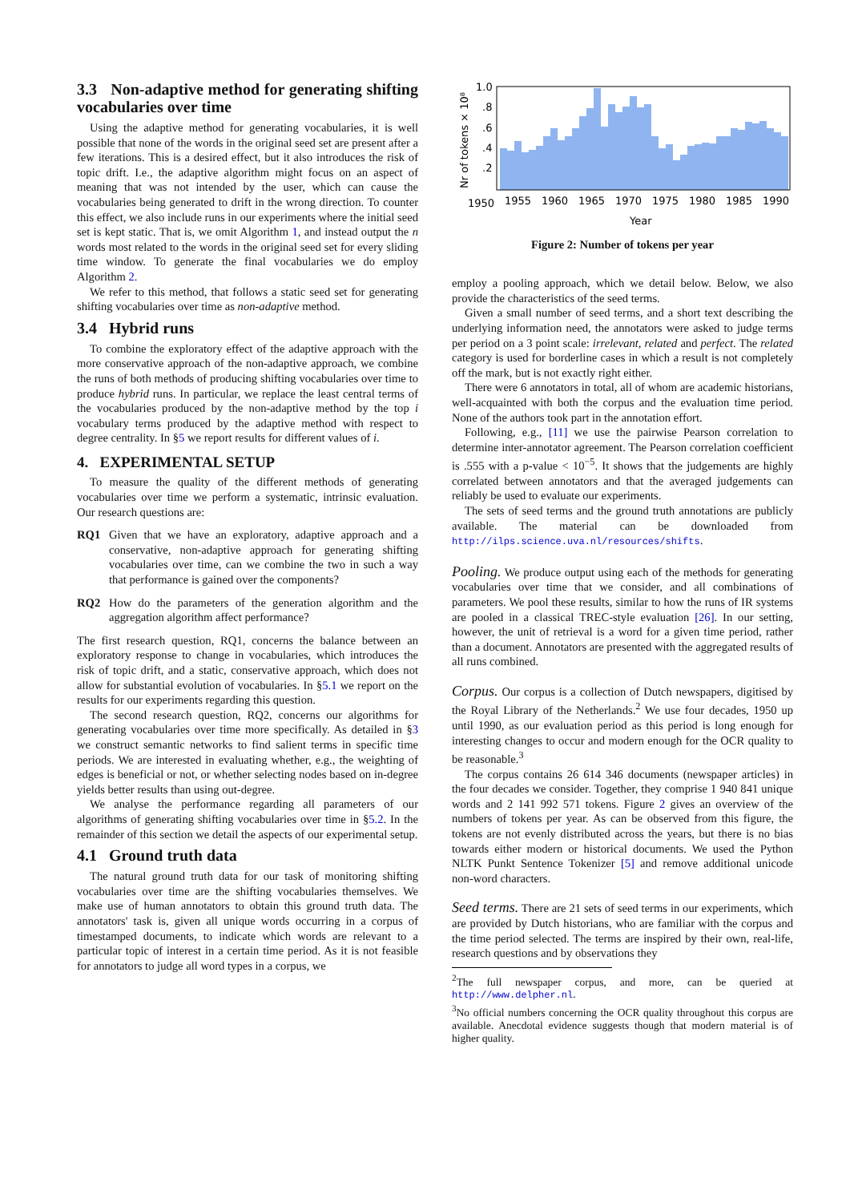3.3 Non-adaptive method for generating shifting vocabularies over time
Using the adaptive method for generating vocabularies, it is well possible that none of the words in the original seed set are present after a few iterations. This is a desired effect, but it also introduces the risk of topic drift. I.e., the adaptive algorithm might focus on an aspect of meaning that was not intended by the user, which can cause the vocabularies being generated to drift in the wrong direction. To counter this effect, we also include runs in our experiments where the initial seed set is kept static. That is, we omit Algorithm 1, and instead output the n words most related to the words in the original seed set for every sliding time window. To generate the final vocabularies we do employ Algorithm 2.
We refer to this method, that follows a static seed set for generating shifting vocabularies over time as non-adaptive method.
3.4 Hybrid runs
To combine the exploratory effect of the adaptive approach with the more conservative approach of the non-adaptive approach, we combine the runs of both methods of producing shifting vocabularies over time to produce hybrid runs. In particular, we replace the least central terms of the vocabularies produced by the non-adaptive method by the top i vocabulary terms produced by the adaptive method with respect to degree centrality. In §5 we report results for different values of i.
4. EXPERIMENTAL SETUP
To measure the quality of the different methods of generating vocabularies over time we perform a systematic, intrinsic evaluation. Our research questions are:
RQ1 Given that we have an exploratory, adaptive approach and a conservative, non-adaptive approach for generating shifting vocabularies over time, can we combine the two in such a way that performance is gained over the components?
RQ2 How do the parameters of the generation algorithm and the aggregation algorithm affect performance?
The first research question, RQ1, concerns the balance between an exploratory response to change in vocabularies, which introduces the risk of topic drift, and a static, conservative approach, which does not allow for substantial evolution of vocabularies. In §5.1 we report on the results for our experiments regarding this question.
The second research question, RQ2, concerns our algorithms for generating vocabularies over time more specifically. As detailed in §3 we construct semantic networks to find salient terms in specific time periods. We are interested in evaluating whether, e.g., the weighting of edges is beneficial or not, or whether selecting nodes based on in-degree yields better results than using out-degree.
We analyse the performance regarding all parameters of our algorithms of generating shifting vocabularies over time in §5.2. In the remainder of this section we detail the aspects of our experimental setup.
4.1 Ground truth data
The natural ground truth data for our task of monitoring shifting vocabularies over time are the shifting vocabularies themselves. We make use of human annotators to obtain this ground truth data. The annotators' task is, given all unique words occurring in a corpus of timestamped documents, to indicate which words are relevant to a particular topic of interest in a certain time period. As it is not feasible for annotators to judge all word types in a corpus, we
Nr of tokens × 10⁸
1.0
.8
.6
.4
.2
1950
1955
1960
1965
1970
1975
1980
1985
1990
Year
Figure 2: Number of tokens per year
employ a pooling approach, which we detail below. Below, we also provide the characteristics of the seed terms.
Given a small number of seed terms, and a short text describing the underlying information need, the annotators were asked to judge terms per period on a 3 point scale: irrelevant, related and perfect. The related category is used for borderline cases in which a result is not completely off the mark, but is not exactly right either.
There were 6 annotators in total, all of whom are academic historians, well-acquainted with both the corpus and the evaluation time period. None of the authors took part in the annotation effort.
Following, e.g., [11] we use the pairwise Pearson correlation to determine inter-annotator agreement. The Pearson correlation coefficient is .555 with a p-value < 10<sup>−5</sup>. It shows that the judgements are highly correlated between annotators and that the averaged judgements can reliably be used to evaluate our experiments.
The sets of seed terms and the ground truth annotations are publicly available. The material can be downloaded from http://ilps.science.uva.nl/resources/shifts.
Pooling. We produce output using each of the methods for generating vocabularies over time that we consider, and all combinations of parameters. We pool these results, similar to how the runs of IR systems are pooled in a classical TREC-style evaluation [26]. In our setting, however, the unit of retrieval is a word for a given time period, rather than a document. Annotators are presented with the aggregated results of all runs combined.
Corpus. Our corpus is a collection of Dutch newspapers, digitised by the Royal Library of the Netherlands.<sup>2</sup> We use four decades, 1950 up until 1990, as our evaluation period as this period is long enough for interesting changes to occur and modern enough for the OCR quality to be reasonable.<sup>3</sup>
The corpus contains 26 614 346 documents (newspaper articles) in the four decades we consider. Together, they comprise 1 940 841 unique words and 2 141 992 571 tokens. Figure 2 gives an overview of the numbers of tokens per year. As can be observed from this figure, the tokens are not evenly distributed across the years, but there is no bias towards either modern or historical documents. We used the Python NLTK Punkt Sentence Tokenizer [5] and remove additional unicode non-word characters.
Seed terms. There are 21 sets of seed terms in our experiments, which are provided by Dutch historians, who are familiar with the corpus and the time period selected. The terms are inspired by their own, real-life, research questions and by observations they
<sup>2</sup> The full newspaper corpus, and more, can be queried at http://www.delpher.nl.
<sup>3</sup> No official numbers concerning the OCR quality throughout this corpus are available. Anecdotal evidence suggests though that modern material is of higher quality.